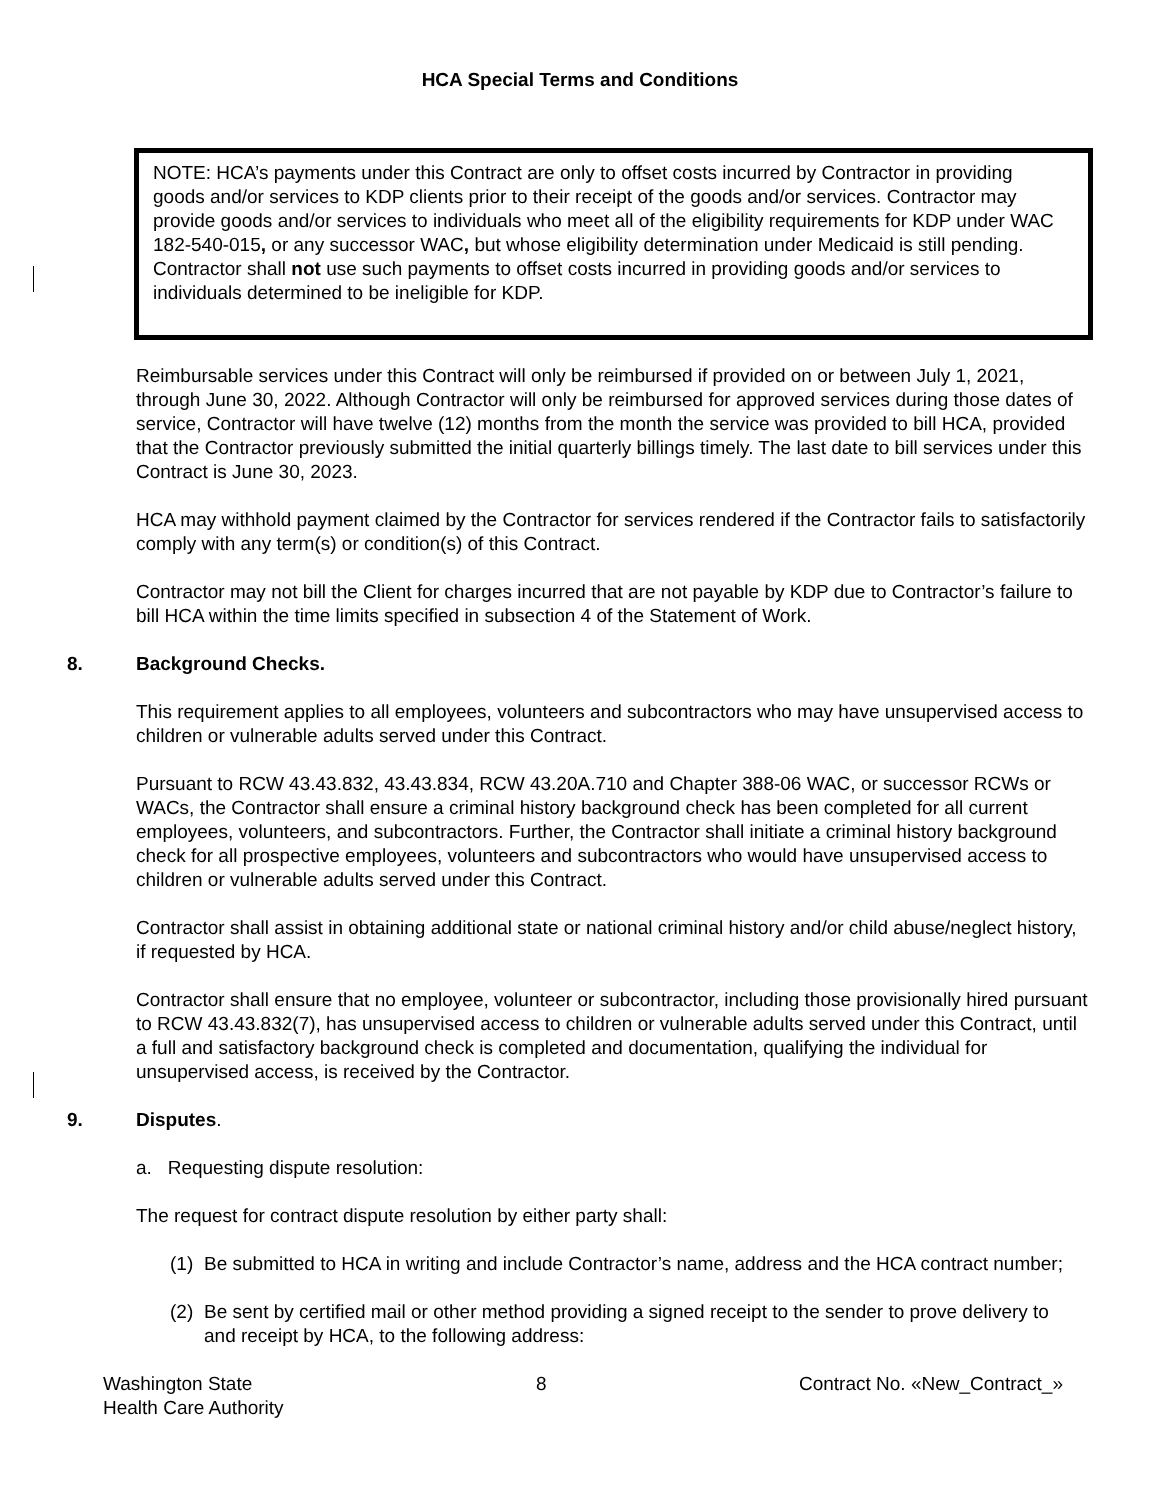HCA Special Terms and Conditions
NOTE: HCA’s payments under this Contract are only to offset costs incurred by Contractor in providing goods and/or services to KDP clients prior to their receipt of the goods and/or services. Contractor may provide goods and/or services to individuals who meet all of the eligibility requirements for KDP under WAC 182-540-015, or any successor WAC, but whose eligibility determination under Medicaid is still pending. Contractor shall not use such payments to offset costs incurred in providing goods and/or services to individuals determined to be ineligible for KDP.
Reimbursable services under this Contract will only be reimbursed if provided on or between July 1, 2021, through June 30, 2022. Although Contractor will only be reimbursed for approved services during those dates of service, Contractor will have twelve (12) months from the month the service was provided to bill HCA, provided that the Contractor previously submitted the initial quarterly billings timely. The last date to bill services under this Contract is June 30, 2023.
HCA may withhold payment claimed by the Contractor for services rendered if the Contractor fails to satisfactorily comply with any term(s) or condition(s) of this Contract.
Contractor may not bill the Client for charges incurred that are not payable by KDP due to Contractor’s failure to bill HCA within the time limits specified in subsection 4 of the Statement of Work.
8. Background Checks.
This requirement applies to all employees, volunteers and subcontractors who may have unsupervised access to children or vulnerable adults served under this Contract.
Pursuant to RCW 43.43.832, 43.43.834, RCW 43.20A.710 and Chapter 388-06 WAC, or successor RCWs or WACs, the Contractor shall ensure a criminal history background check has been completed for all current employees, volunteers, and subcontractors. Further, the Contractor shall initiate a criminal history background check for all prospective employees, volunteers and subcontractors who would have unsupervised access to children or vulnerable adults served under this Contract.
Contractor shall assist in obtaining additional state or national criminal history and/or child abuse/neglect history, if requested by HCA.
Contractor shall ensure that no employee, volunteer or subcontractor, including those provisionally hired pursuant to RCW 43.43.832(7), has unsupervised access to children or vulnerable adults served under this Contract, until a full and satisfactory background check is completed and documentation, qualifying the individual for unsupervised access, is received by the Contractor.
9. Disputes.
a. Requesting dispute resolution:
The request for contract dispute resolution by either party shall:
(1)
Be submitted to HCA in writing and include Contractor’s name, address and the HCA contract number;
(2)
Be sent by certified mail or other method providing a signed receipt to the sender to prove delivery to and receipt by HCA, to the following address:
Washington State
Health Care Authority
8 Contract No. «New_Contract_»